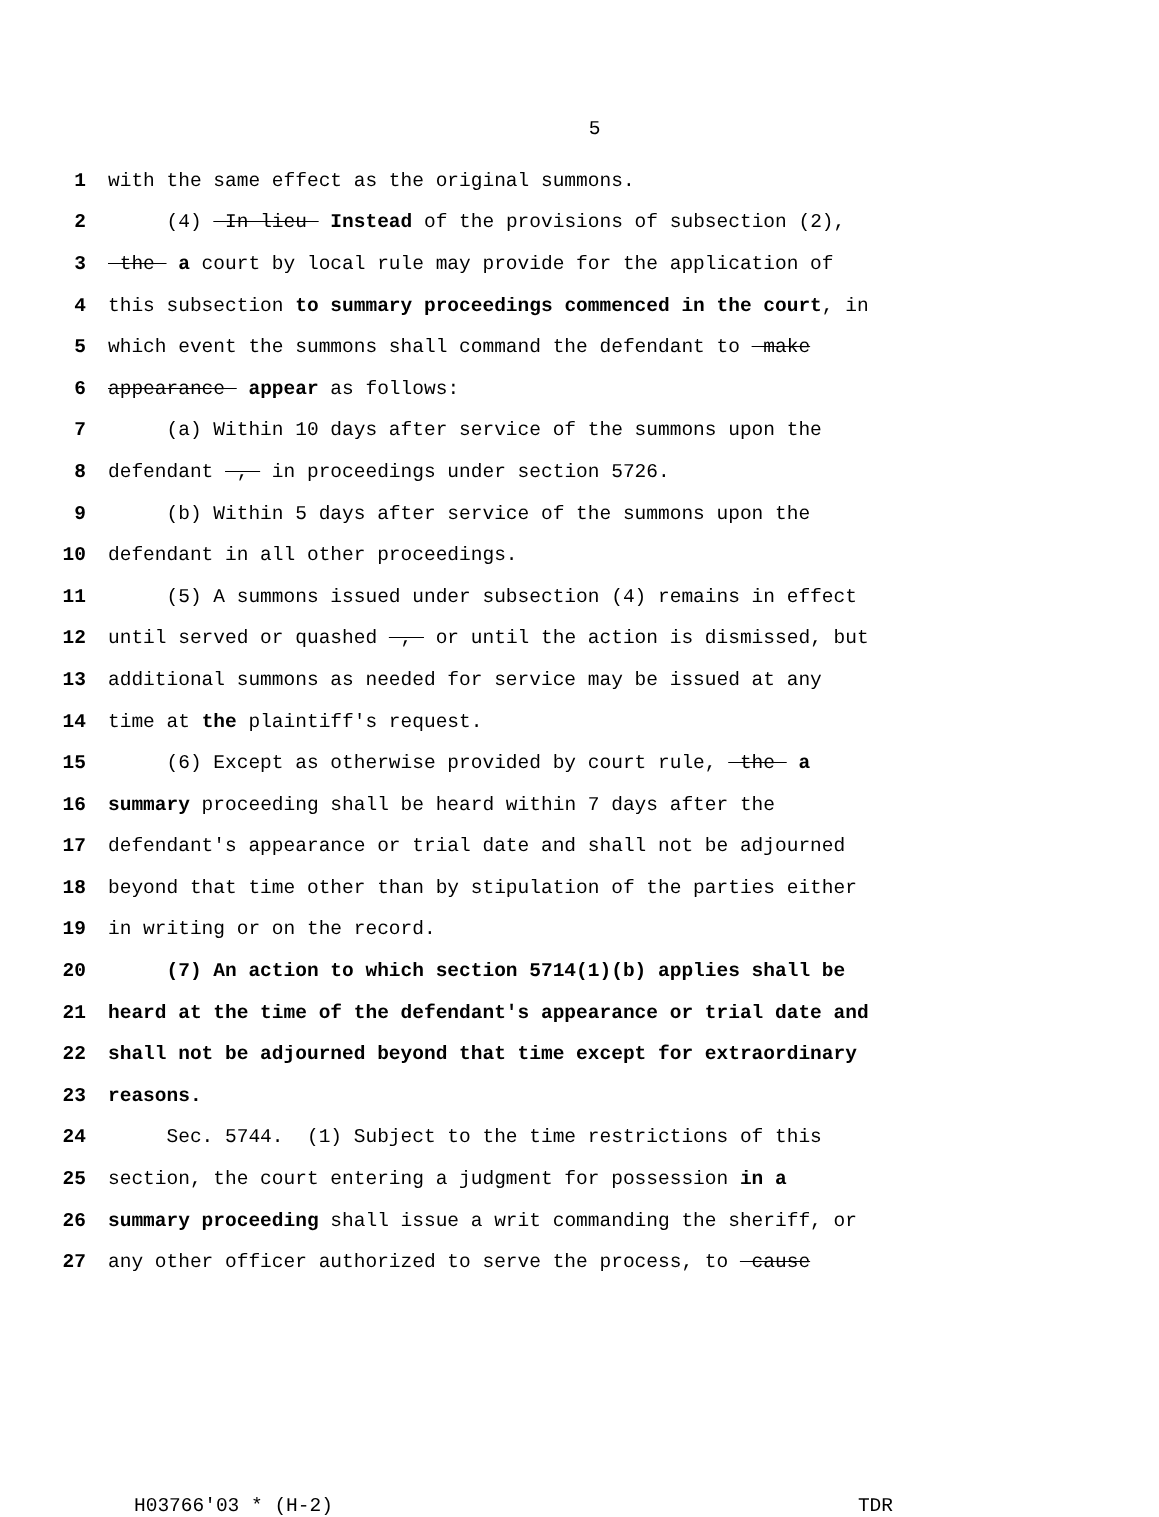5
1 with the same effect as the original summons.
2 (4) In lieu Instead of the provisions of subsection (2),
3 the a court by local rule may provide for the application of
4 this subsection to summary proceedings commenced in the court, in
5 which event the summons shall command the defendant to make
6 appearance appear as follows:
7 (a) Within 10 days after service of the summons upon the
8 defendant , in proceedings under section 5726.
9 (b) Within 5 days after service of the summons upon the
10 defendant in all other proceedings.
11 (5) A summons issued under subsection (4) remains in effect
12 until served or quashed , or until the action is dismissed, but
13 additional summons as needed for service may be issued at any
14 time at the plaintiff's request.
15 (6) Except as otherwise provided by court rule, the a
16 summary proceeding shall be heard within 7 days after the
17 defendant's appearance or trial date and shall not be adjourned
18 beyond that time other than by stipulation of the parties either
19 in writing or on the record.
20 (7) An action to which section 5714(1)(b) applies shall be
21 heard at the time of the defendant's appearance or trial date and
22 shall not be adjourned beyond that time except for extraordinary
23 reasons.
24 Sec. 5744. (1) Subject to the time restrictions of this
25 section, the court entering a judgment for possession in a
26 summary proceeding shall issue a writ commanding the sheriff, or
27 any other officer authorized to serve the process, to cause
H03766'03 * (H-2) TDR